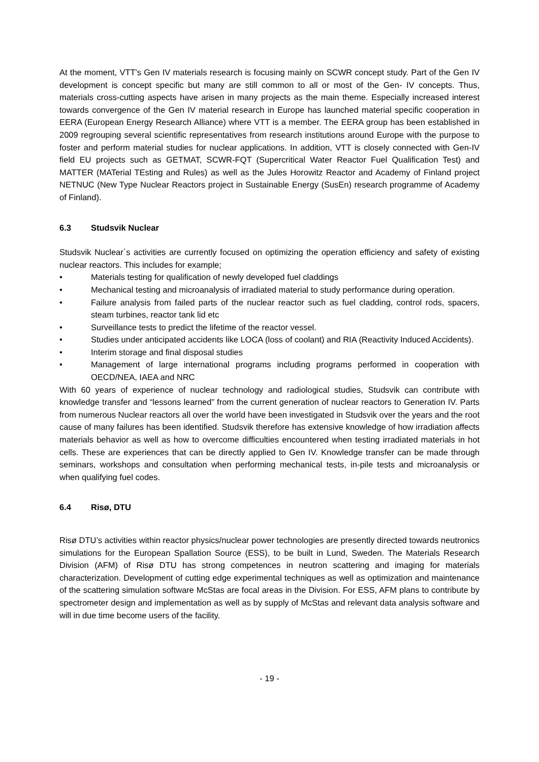At the moment, VTT's Gen IV materials research is focusing mainly on SCWR concept study. Part of the Gen IV development is concept specific but many are still common to all or most of the Gen- IV concepts. Thus, materials cross-cutting aspects have arisen in many projects as the main theme. Especially increased interest towards convergence of the Gen IV material research in Europe has launched material specific cooperation in EERA (European Energy Research Alliance) where VTT is a member. The EERA group has been established in 2009 regrouping several scientific representatives from research institutions around Europe with the purpose to foster and perform material studies for nuclear applications. In addition, VTT is closely connected with Gen-IV field EU projects such as GETMAT, SCWR-FQT (Supercritical Water Reactor Fuel Qualification Test) and MATTER (MATerial TEsting and Rules) as well as the Jules Horowitz Reactor and Academy of Finland project NETNUC (New Type Nuclear Reactors project in Sustainable Energy (SusEn) research programme of Academy of Finland).
6.3 Studsvik Nuclear
Studsvik Nuclear´s activities are currently focused on optimizing the operation efficiency and safety of existing nuclear reactors. This includes for example;
• Materials testing for qualification of newly developed fuel claddings
• Mechanical testing and microanalysis of irradiated material to study performance during operation.
• Failure analysis from failed parts of the nuclear reactor such as fuel cladding, control rods, spacers, steam turbines, reactor tank lid etc
• Surveillance tests to predict the lifetime of the reactor vessel.
• Studies under anticipated accidents like LOCA (loss of coolant) and RIA (Reactivity Induced Accidents).
• Interim storage and final disposal studies
• Management of large international programs including programs performed in cooperation with OECD/NEA, IAEA and NRC
With 60 years of experience of nuclear technology and radiological studies, Studsvik can contribute with knowledge transfer and “lessons learned” from the current generation of nuclear reactors to Generation IV. Parts from numerous Nuclear reactors all over the world have been investigated in Studsvik over the years and the root cause of many failures has been identified. Studsvik therefore has extensive knowledge of how irradiation affects materials behavior as well as how to overcome difficulties encountered when testing irradiated materials in hot cells. These are experiences that can be directly applied to Gen IV. Knowledge transfer can be made through seminars, workshops and consultation when performing mechanical tests, in-pile tests and microanalysis or when qualifying fuel codes.
6.4 Risø, DTU
Risø DTU’s activities within reactor physics/nuclear power technologies are presently directed towards neutronics simulations for the European Spallation Source (ESS), to be built in Lund, Sweden. The Materials Research Division (AFM) of Risø DTU has strong competences in neutron scattering and imaging for materials characterization. Development of cutting edge experimental techniques as well as optimization and maintenance of the scattering simulation software McStas are focal areas in the Division. For ESS, AFM plans to contribute by spectrometer design and implementation as well as by supply of McStas and relevant data analysis software and will in due time become users of the facility.
- 19 -